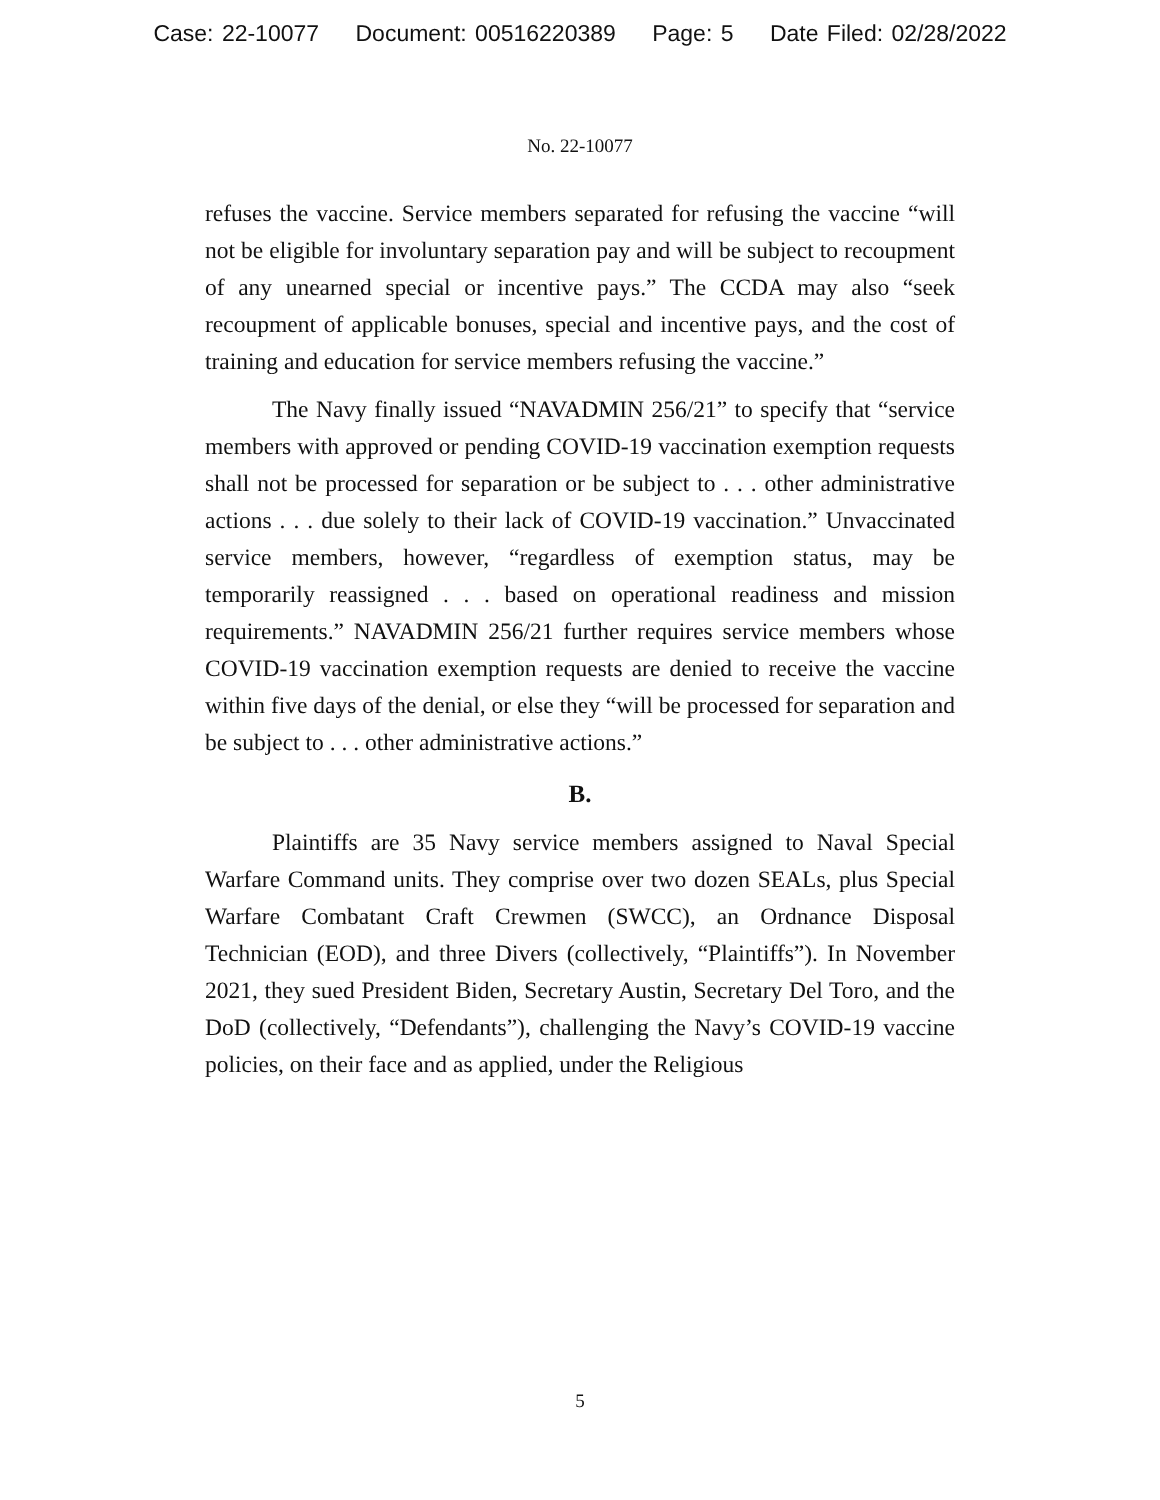Case: 22-10077 Document: 00516220389 Page: 5 Date Filed: 02/28/2022
No. 22-10077
refuses the vaccine. Service members separated for refusing the vaccine “will not be eligible for involuntary separation pay and will be subject to recoupment of any unearned special or incentive pays.” The CCDA may also “seek recoupment of applicable bonuses, special and incentive pays, and the cost of training and education for service members refusing the vaccine.”
The Navy finally issued “NAVADMIN 256/21” to specify that “service members with approved or pending COVID-19 vaccination exemption requests shall not be processed for separation or be subject to . . . other administrative actions . . . due solely to their lack of COVID-19 vaccination.” Unvaccinated service members, however, “regardless of exemption status, may be temporarily reassigned . . . based on operational readiness and mission requirements.” NAVADMIN 256/21 further requires service members whose COVID-19 vaccination exemption requests are denied to receive the vaccine within five days of the denial, or else they “will be processed for separation and be subject to . . . other administrative actions.”
B.
Plaintiffs are 35 Navy service members assigned to Naval Special Warfare Command units. They comprise over two dozen SEALs, plus Special Warfare Combatant Craft Crewmen (SWCC), an Ordnance Disposal Technician (EOD), and three Divers (collectively, “Plaintiffs”). In November 2021, they sued President Biden, Secretary Austin, Secretary Del Toro, and the DoD (collectively, “Defendants”), challenging the Navy’s COVID-19 vaccine policies, on their face and as applied, under the Religious
5